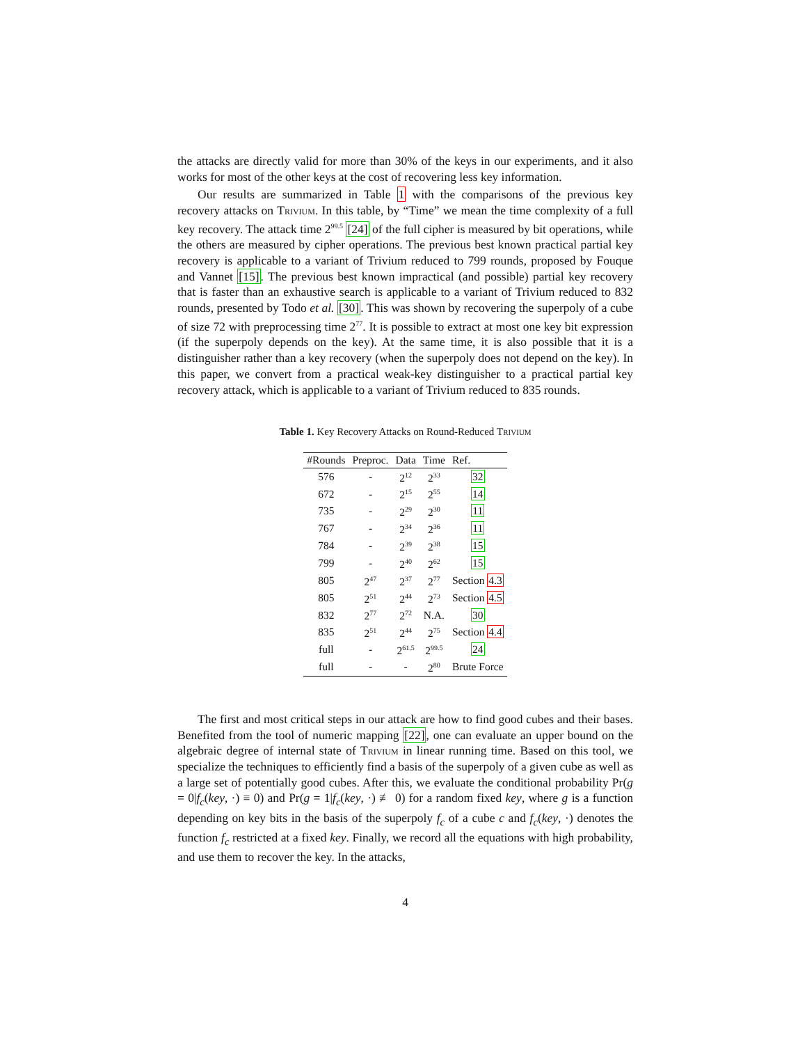the attacks are directly valid for more than 30% of the keys in our experiments, and it also works for most of the other keys at the cost of recovering less key information.
Our results are summarized in Table 1 with the comparisons of the previous key recovery attacks on Trivium. In this table, by “Time” we mean the time complexity of a full key recovery. The attack time 2<sup>99.5</sup> [24] of the full cipher is measured by bit operations, while the others are measured by cipher operations. The previous best known practical partial key recovery is applicable to a variant of Trivium reduced to 799 rounds, proposed by Fouque and Vannet [15]. The previous best known impractical (and possible) partial key recovery that is faster than an exhaustive search is applicable to a variant of Trivium reduced to 832 rounds, presented by Todo et al. [30]. This was shown by recovering the superpoly of a cube of size 72 with preprocessing time 2<sup>77</sup>. It is possible to extract at most one key bit expression (if the superpoly depends on the key). At the same time, it is also possible that it is a distinguisher rather than a key recovery (when the superpoly does not depend on the key). In this paper, we convert from a practical weak-key distinguisher to a practical partial key recovery attack, which is applicable to a variant of Trivium reduced to 835 rounds.
Table 1. Key Recovery Attacks on Round-Reduced Trivium
| #Rounds | Preproc. | Data | Time | Ref. |
| --- | --- | --- | --- | --- |
| 576 | - | 2<sup>12</sup> | 2<sup>33</sup> | 32 |
| 672 | - | 2<sup>15</sup> | 2<sup>55</sup> | 14 |
| 735 | - | 2<sup>29</sup> | 2<sup>30</sup> | 11 |
| 767 | - | 2<sup>34</sup> | 2<sup>36</sup> | 11 |
| 784 | - | 2<sup>39</sup> | 2<sup>38</sup> | 15 |
| 799 | - | 2<sup>40</sup> | 2<sup>62</sup> | 15 |
| 805 | 2<sup>47</sup> | 2<sup>37</sup> | 2<sup>77</sup> | Section 4.3 |
| 805 | 2<sup>51</sup> | 2<sup>44</sup> | 2<sup>73</sup> | Section 4.5 |
| 832 | 2<sup>77</sup> | 2<sup>72</sup> | N.A. | 30 |
| 835 | 2<sup>51</sup> | 2<sup>44</sup> | 2<sup>75</sup> | Section 4.4 |
| full | - | 2<sup>61.5</sup> | 2<sup>99.5</sup> | 24 |
| full | - | - | 2<sup>80</sup> | Brute Force |
The first and most critical steps in our attack are how to find good cubes and their bases. Benefited from the tool of numeric mapping [22], one can evaluate an upper bound on the algebraic degree of internal state of Trivium in linear running time. Based on this tool, we specialize the techniques to efficiently find a basis of the superpoly of a given cube as well as a large set of potentially good cubes. After this, we evaluate the conditional probability Pr(g = 0|f<sub>c</sub>(key, ·) ≡ 0) and Pr(g = 1|f<sub>c</sub>(key, ·) ≢ 0) for a random fixed key, where g is a function depending on key bits in the basis of the superpoly f<sub>c</sub> of a cube c and f<sub>c</sub>(key, ·) denotes the function f<sub>c</sub> restricted at a fixed key. Finally, we record all the equations with high probability, and use them to recover the key. In the attacks,
4